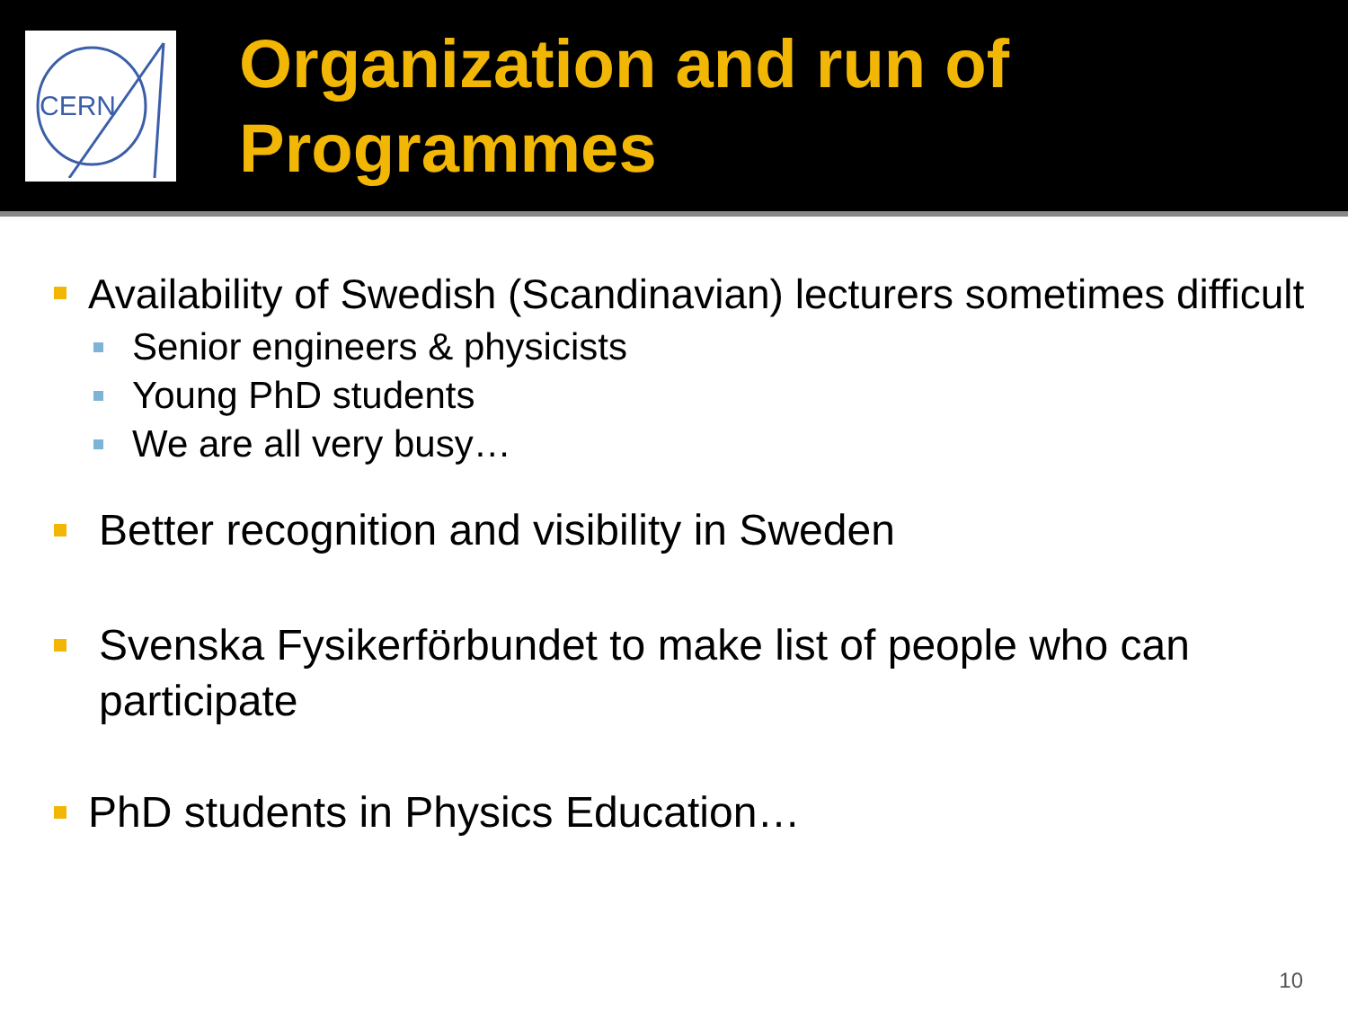CERN
Organization and run of
Programmes
Availability of Swedish (Scandinavian) lecturers sometimes difficult
Senior engineers & physicists
Young PhD students
We are all very busy…
Better recognition and visibility in Sweden
Svenska Fysikerförbundet to make list of people who can participate
PhD students in Physics Education…
10